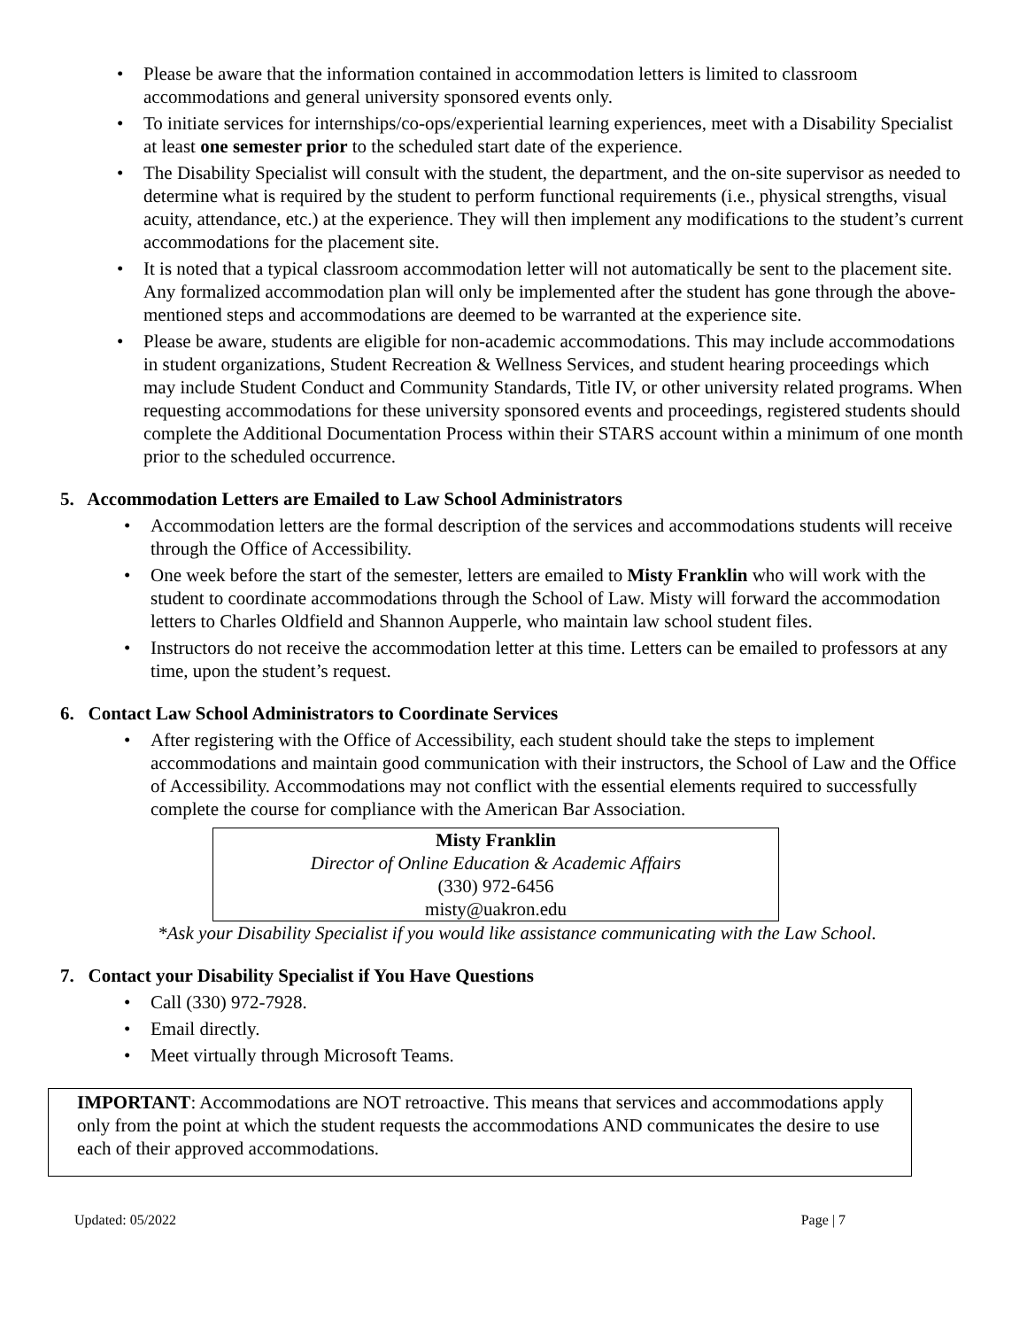• Please be aware that the information contained in accommodation letters is limited to classroom accommodations and general university sponsored events only.
• To initiate services for internships/co-ops/experiential learning experiences, meet with a Disability Specialist at least one semester prior to the scheduled start date of the experience.
• The Disability Specialist will consult with the student, the department, and the on-site supervisor as needed to determine what is required by the student to perform functional requirements (i.e., physical strengths, visual acuity, attendance, etc.) at the experience. They will then implement any modifications to the student’s current accommodations for the placement site.
• It is noted that a typical classroom accommodation letter will not automatically be sent to the placement site. Any formalized accommodation plan will only be implemented after the student has gone through the above-mentioned steps and accommodations are deemed to be warranted at the experience site.
• Please be aware, students are eligible for non-academic accommodations. This may include accommodations in student organizations, Student Recreation & Wellness Services, and student hearing proceedings which may include Student Conduct and Community Standards, Title IV, or other university related programs. When requesting accommodations for these university sponsored events and proceedings, registered students should complete the Additional Documentation Process within their STARS account within a minimum of one month prior to the scheduled occurrence.
5. Accommodation Letters are Emailed to Law School Administrators
• Accommodation letters are the formal description of the services and accommodations students will receive through the Office of Accessibility.
• One week before the start of the semester, letters are emailed to Misty Franklin who will work with the student to coordinate accommodations through the School of Law. Misty will forward the accommodation letters to Charles Oldfield and Shannon Aupperle, who maintain law school student files.
• Instructors do not receive the accommodation letter at this time. Letters can be emailed to professors at any time, upon the student’s request.
6. Contact Law School Administrators to Coordinate Services
• After registering with the Office of Accessibility, each student should take the steps to implement accommodations and maintain good communication with their instructors, the School of Law and the Office of Accessibility. Accommodations may not conflict with the essential elements required to successfully complete the course for compliance with the American Bar Association.
Misty Franklin
Director of Online Education & Academic Affairs
(330) 972-6456
misty@uakron.edu
*Ask your Disability Specialist if you would like assistance communicating with the Law School.
7. Contact your Disability Specialist if You Have Questions
• Call (330) 972-7928.
• Email directly.
• Meet virtually through Microsoft Teams.
IMPORTANT: Accommodations are NOT retroactive. This means that services and accommodations apply only from the point at which the student requests the accommodations AND communicates the desire to use each of their approved accommodations.
Updated: 05/2022 Page | 7